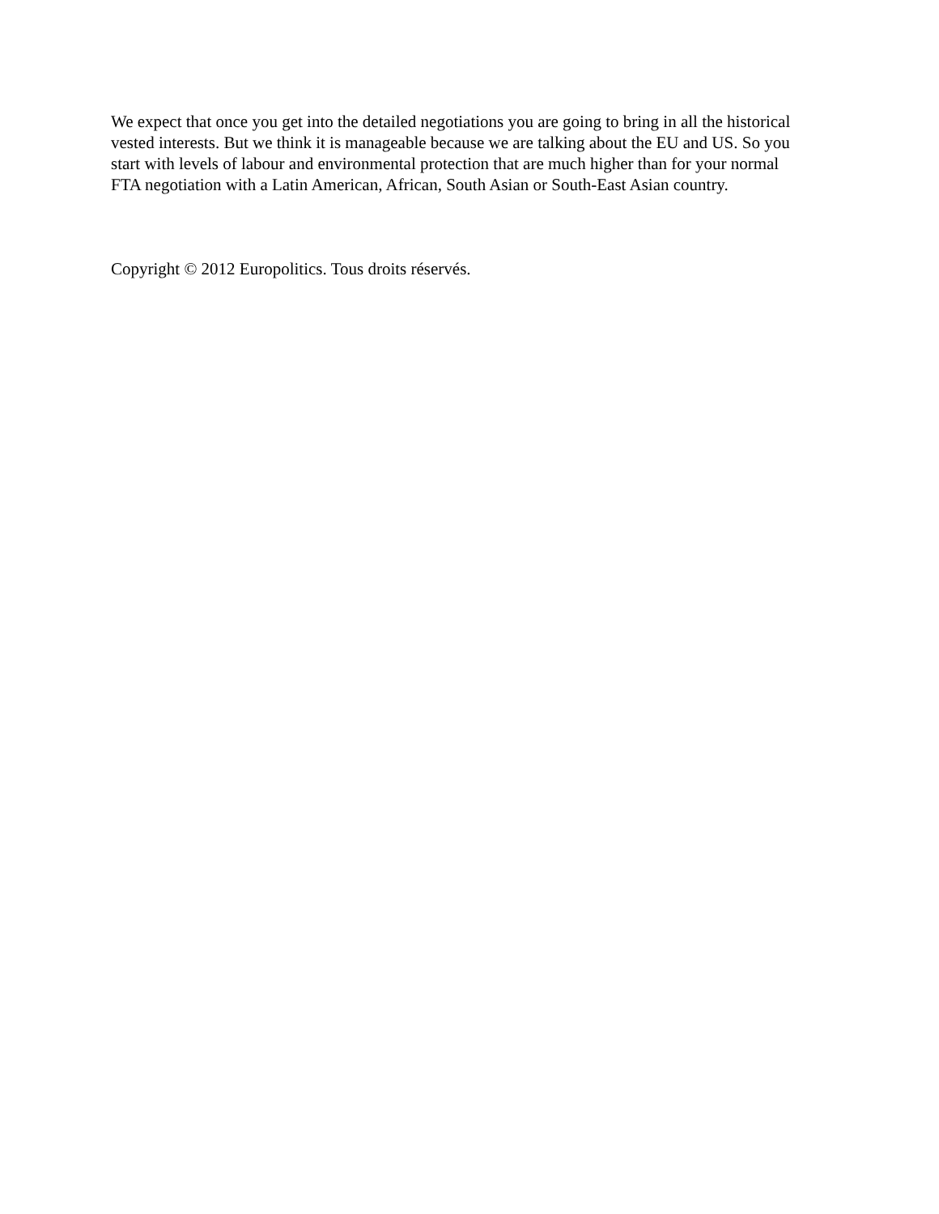We expect that once you get into the detailed negotiations you are going to bring in all the historical vested interests. But we think it is manageable because we are talking about the EU and US. So you start with levels of labour and environmental protection that are much higher than for your normal FTA negotiation with a Latin American, African, South Asian or South-East Asian country.
Copyright © 2012 Europolitics. Tous droits réservés.